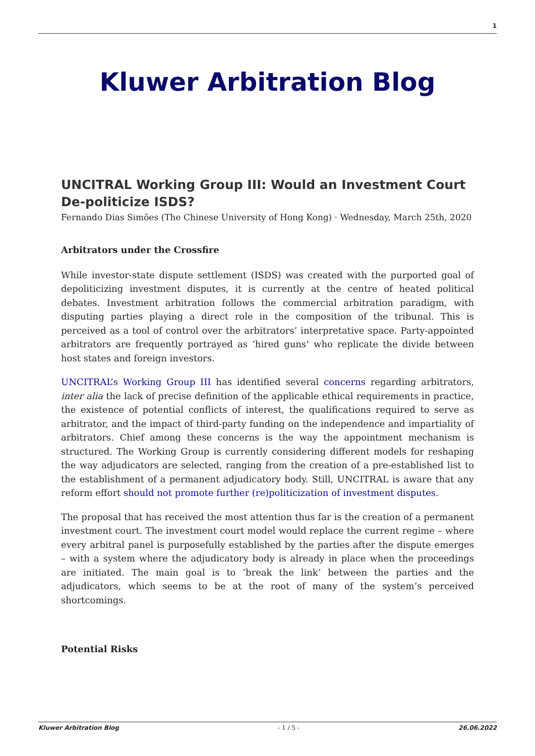1
Kluwer Arbitration Blog
UNCITRAL Working Group III: Would an Investment Court De-politicize ISDS?
Fernando Dias Simões (The Chinese University of Hong Kong) · Wednesday, March 25th, 2020
Arbitrators under the Crossfire
While investor-state dispute settlement (ISDS) was created with the purported goal of depoliticizing investment disputes, it is currently at the centre of heated political debates. Investment arbitration follows the commercial arbitration paradigm, with disputing parties playing a direct role in the composition of the tribunal. This is perceived as a tool of control over the arbitrators’ interpretative space. Party-appointed arbitrators are frequently portrayed as ‘hired guns’ who replicate the divide between host states and foreign investors.
UNCITRAL’s Working Group III has identified several concerns regarding arbitrators, inter alia the lack of precise definition of the applicable ethical requirements in practice, the existence of potential conflicts of interest, the qualifications required to serve as arbitrator, and the impact of third-party funding on the independence and impartiality of arbitrators. Chief among these concerns is the way the appointment mechanism is structured. The Working Group is currently considering different models for reshaping the way adjudicators are selected, ranging from the creation of a pre-established list to the establishment of a permanent adjudicatory body. Still, UNCITRAL is aware that any reform effort should not promote further (re)politicization of investment disputes.
The proposal that has received the most attention thus far is the creation of a permanent investment court. The investment court model would replace the current regime – where every arbitral panel is purposefully established by the parties after the dispute emerges – with a system where the adjudicatory body is already in place when the proceedings are initiated. The main goal is to ‘break the link’ between the parties and the adjudicators, which seems to be at the root of many of the system’s perceived shortcomings.
Potential Risks
Kluwer Arbitration Blog - 1 / 5 - 26.06.2022